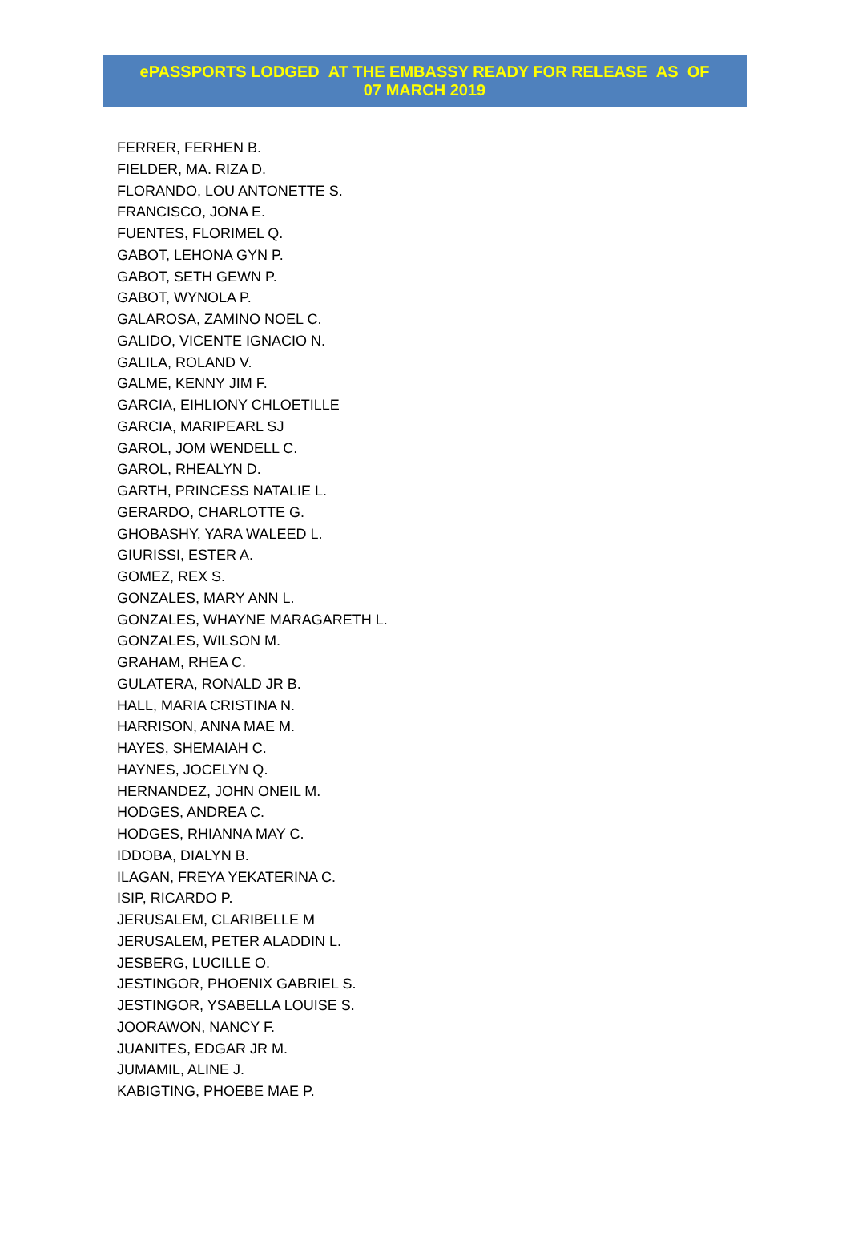ePASSPORTS LODGED AT THE EMBASSY READY FOR RELEASE AS OF
07 MARCH 2019
FERRER, FERHEN B.
FIELDER, MA. RIZA D.
FLORANDO, LOU ANTONETTE S.
FRANCISCO, JONA E.
FUENTES, FLORIMEL Q.
GABOT, LEHONA GYN P.
GABOT, SETH GEWN P.
GABOT, WYNOLA P.
GALAROSA, ZAMINO NOEL C.
GALIDO, VICENTE IGNACIO N.
GALILA, ROLAND V.
GALME, KENNY JIM F.
GARCIA, EIHLIONY CHLOETILLE
GARCIA, MARIPEARL SJ
GAROL, JOM WENDELL C.
GAROL, RHEALYN D.
GARTH, PRINCESS NATALIE L.
GERARDO, CHARLOTTE G.
GHOBASHY, YARA WALEED L.
GIURISSI, ESTER A.
GOMEZ, REX S.
GONZALES, MARY ANN L.
GONZALES, WHAYNE MARAGARETH L.
GONZALES, WILSON M.
GRAHAM, RHEA C.
GULATERA, RONALD JR B.
HALL, MARIA CRISTINA N.
HARRISON, ANNA MAE M.
HAYES, SHEMAIAH C.
HAYNES, JOCELYN Q.
HERNANDEZ, JOHN ONEIL M.
HODGES, ANDREA C.
HODGES, RHIANNA MAY C.
IDDOBA, DIALYN B.
ILAGAN, FREYA YEKATERINA C.
ISIP, RICARDO P.
JERUSALEM, CLARIBELLE M
JERUSALEM, PETER ALADDIN L.
JESBERG, LUCILLE O.
JESTINGOR, PHOENIX GABRIEL S.
JESTINGOR, YSABELLA LOUISE S.
JOORAWON, NANCY F.
JUANITES, EDGAR JR M.
JUMAMIL, ALINE J.
KABIGTING, PHOEBE MAE P.